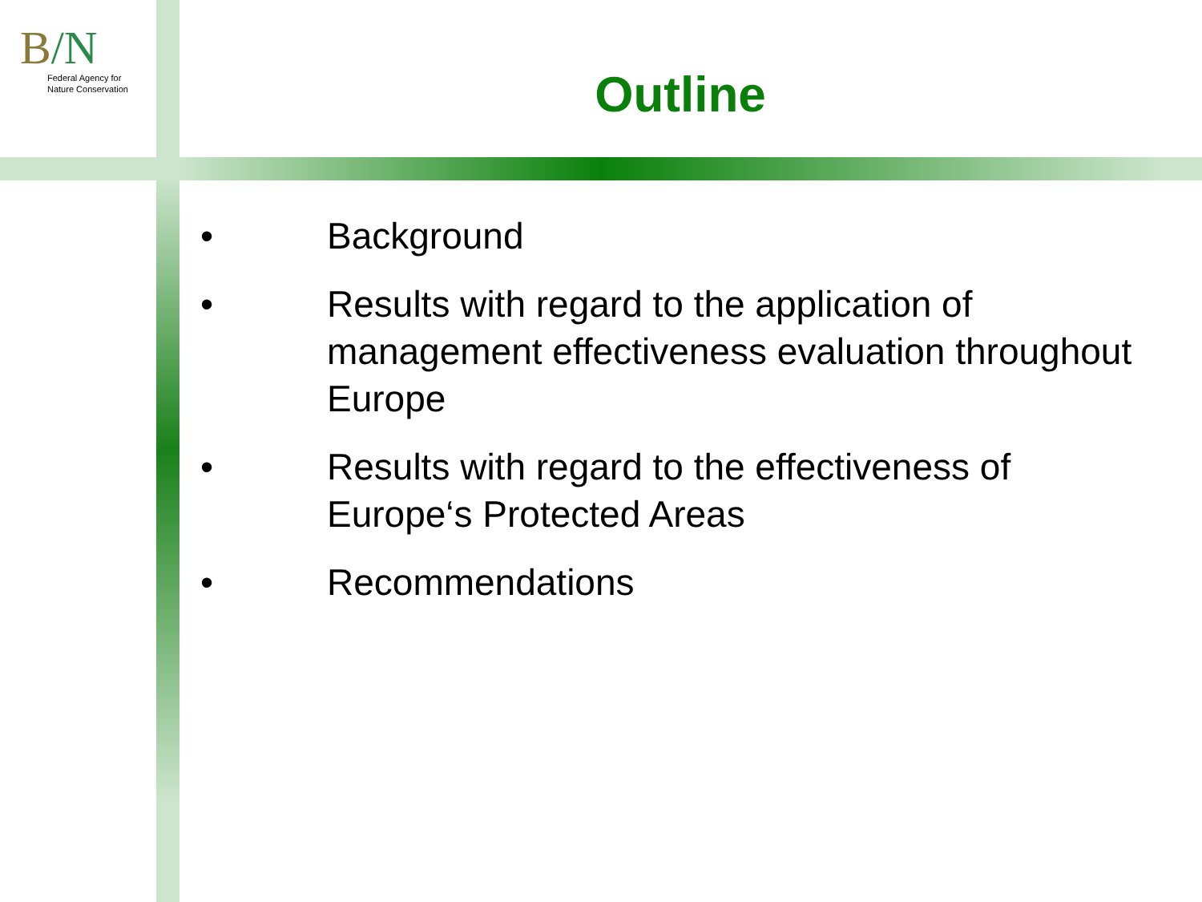B/N
Federal Agency for
Nature Conservation
Outline
• Background
• Results with regard to the application of management effectiveness evaluation throughout Europe
• Results with regard to the effectiveness of Europe‘s Protected Areas
• Recommendations